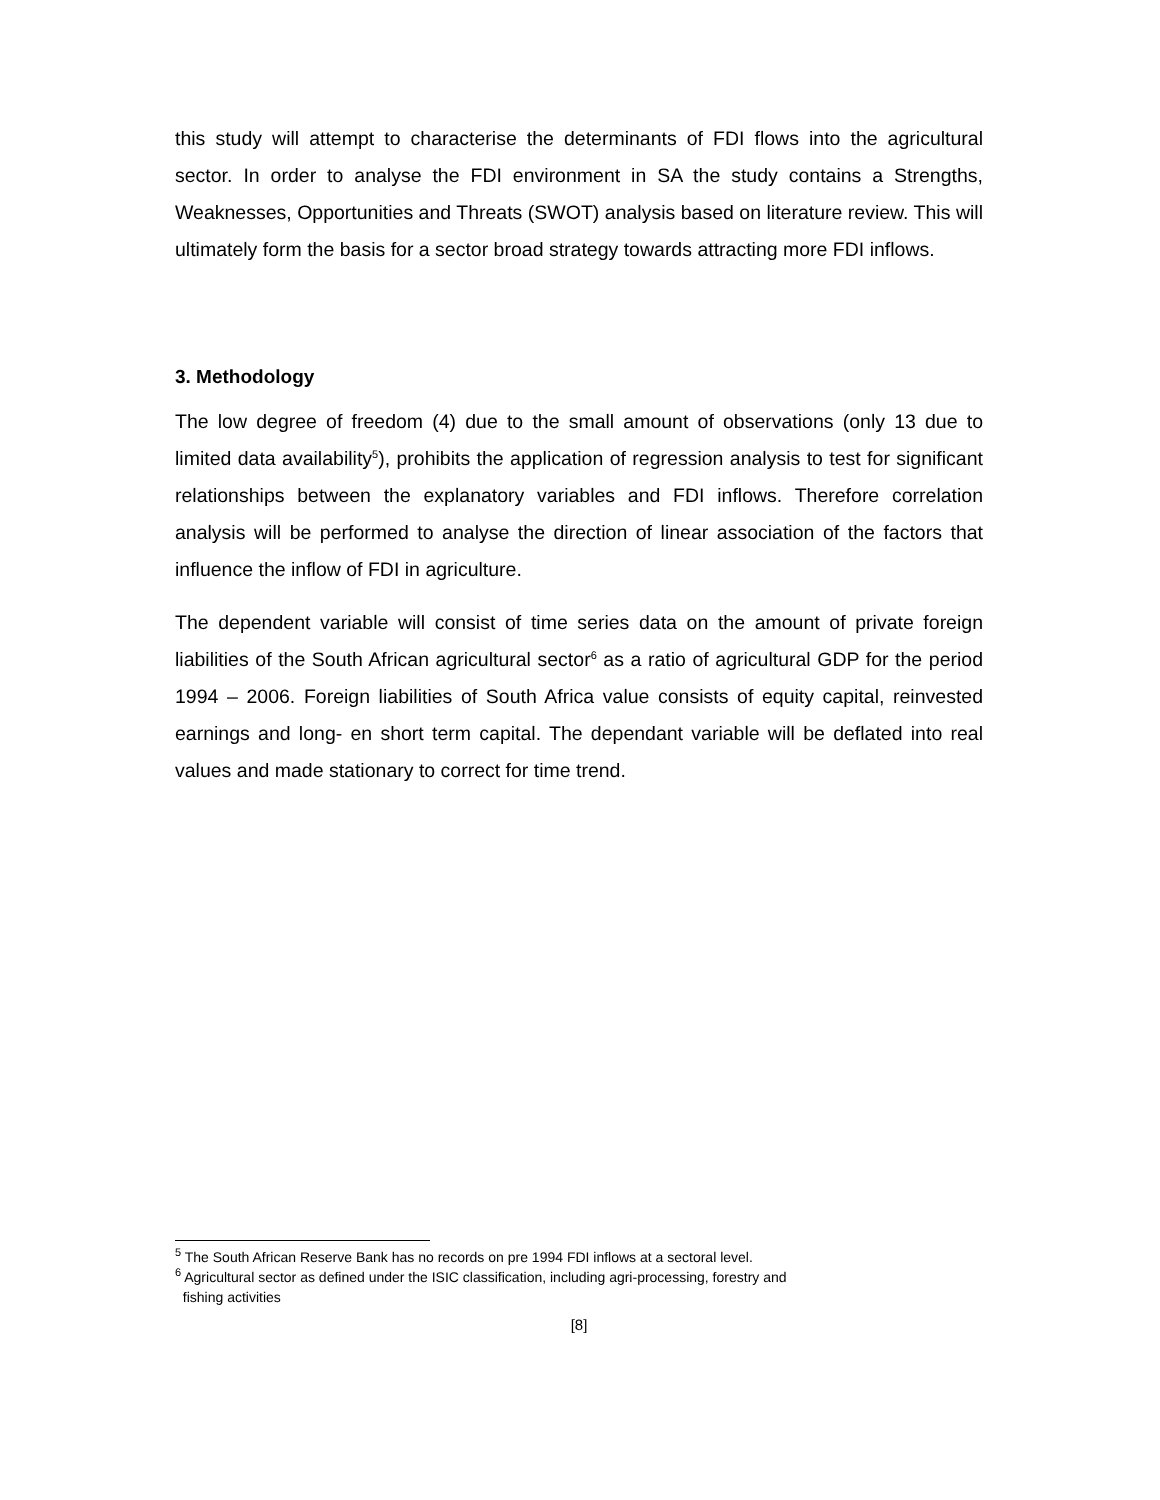this study will attempt to characterise the determinants of FDI flows into the agricultural sector. In order to analyse the FDI environment in SA the study contains a Strengths, Weaknesses, Opportunities and Threats (SWOT) analysis based on literature review. This will ultimately form the basis for a sector broad strategy towards attracting more FDI inflows.
3. Methodology
The low degree of freedom (4) due to the small amount of observations (only 13 due to limited data availability<sup>5</sup>), prohibits the application of regression analysis to test for significant relationships between the explanatory variables and FDI inflows. Therefore correlation analysis will be performed to analyse the direction of linear association of the factors that influence the inflow of FDI in agriculture.
The dependent variable will consist of time series data on the amount of private foreign liabilities of the South African agricultural sector<sup>6</sup> as a ratio of agricultural GDP for the period 1994 – 2006. Foreign liabilities of South Africa value consists of equity capital, reinvested earnings and long- en short term capital. The dependant variable will be deflated into real values and made stationary to correct for time trend.
<sup>5</sup> The South African Reserve Bank has no records on pre 1994 FDI inflows at a sectoral level.
<sup>6</sup> Agricultural sector as defined under the ISIC classification, including agri-processing, forestry and
fishing activities
[8]